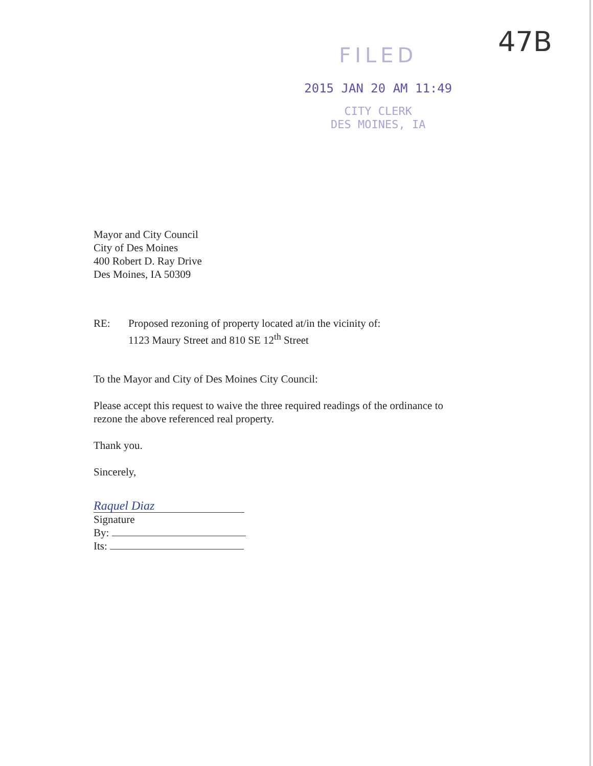FILED
2015 JAN 20 AM 11:49
CITY CLERK
DES MOINES, IA
47B
Mayor and City Council
City of Des Moines
400 Robert D. Ray Drive
Des Moines, IA 50309
RE: Proposed rezoning of property located at/in the vicinity of:
1123 Maury Street and 810 SE 12<sup>th</sup> Street
To the Mayor and City of Des Moines City Council:
Please accept this request to waive the three required readings of the ordinance to
rezone the above referenced real property.
Thank you.
Sincerely,
Raquel Diaz
Signature
By:
Its: